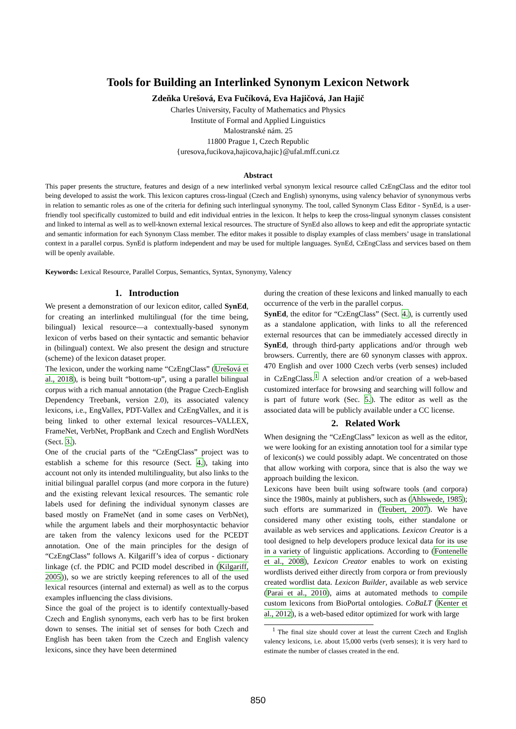Tools for Building an Interlinked Synonym Lexicon Network
Zdeňka Urešová, Eva Fučíková, Eva Hajičová, Jan Hajič
Charles University, Faculty of Mathematics and Physics
Institute of Formal and Applied Linguistics
Malostranské nám. 25
11800 Prague 1, Czech Republic
{uresova,fucikova,hajicova,hajic}@ufal.mff.cuni.cz
Abstract
This paper presents the structure, features and design of a new interlinked verbal synonym lexical resource called CzEngClass and the editor tool being developed to assist the work. This lexicon captures cross-lingual (Czech and English) synonyms, using valency behavior of synonymous verbs in relation to semantic roles as one of the criteria for defining such interlingual synonymy. The tool, called Synonym Class Editor - SynEd, is a user-friendly tool specifically customized to build and edit individual entries in the lexicon. It helps to keep the cross-lingual synonym classes consistent and linked to internal as well as to well-known external lexical resources. The structure of SynEd also allows to keep and edit the appropriate syntactic and semantic information for each Synonym Class member. The editor makes it possible to display examples of class members’ usage in translational context in a parallel corpus. SynEd is platform independent and may be used for multiple languages. SynEd, CzEngClass and services based on them will be openly available.
Keywords: Lexical Resource, Parallel Corpus, Semantics, Syntax, Synonymy, Valency
1. Introduction
We present a demonstration of our lexicon editor, called SynEd, for creating an interlinked multilingual (for the time being, bilingual) lexical resource—a contextually-based synonym lexicon of verbs based on their syntactic and semantic behavior in (bilingual) context. We also present the design and structure (scheme) of the lexicon dataset proper.
The lexicon, under the working name “CzEngClass” (Urešová et al., 2018), is being built “bottom-up”, using a parallel bilingual corpus with a rich manual annotation (the Prague Czech-English Dependency Treebank, version 2.0), its associated valency lexicons, i.e., EngVallex, PDT-Vallex and CzEngVallex, and it is being linked to other external lexical resources–VALLEX, FrameNet, VerbNet, PropBank and Czech and English WordNets (Sect. 3.).
One of the crucial parts of the “CzEngClass” project was to establish a scheme for this resource (Sect. 4.), taking into account not only its intended multilinguality, but also links to the initial bilingual parallel corpus (and more corpora in the future) and the existing relevant lexical resources. The semantic role labels used for defining the individual synonym classes are based mostly on FrameNet (and in some cases on VerbNet), while the argument labels and their morphosyntactic behavior are taken from the valency lexicons used for the PCEDT annotation. One of the main principles for the design of “CzEngClass” follows A. Kilgariff’s idea of corpus - dictionary linkage (cf. the PDIC and PCID model described in (Kilgariff, 2005)), so we are strictly keeping references to all of the used lexical resources (internal and external) as well as to the corpus examples influencing the class divisions.
Since the goal of the project is to identify contextually-based Czech and English synonyms, each verb has to be first broken down to senses. The initial set of senses for both Czech and English has been taken from the Czech and English valency lexicons, since they have been determined
during the creation of these lexicons and linked manually to each occurrence of the verb in the parallel corpus.
SynEd, the editor for “CzEngClass” (Sect. 4.), is currently used as a standalone application, with links to all the referenced external resources that can be immediately accessed directly in SynEd, through third-party applications and/or through web browsers. Currently, there are 60 synonym classes with approx. 470 English and over 1000 Czech verbs (verb senses) included in CzEngClass.<sup>1</sup> A selection and/or creation of a web-based customized interface for browsing and searching will follow and is part of future work (Sec. 5.). The editor as well as the associated data will be publicly available under a CC license.
2. Related Work
When designing the “CzEngClass” lexicon as well as the editor, we were looking for an existing annotation tool for a similar type of lexicon(s) we could possibly adapt. We concentrated on those that allow working with corpora, since that is also the way we approach building the lexicon.
Lexicons have been built using software tools (and corpora) since the 1980s, mainly at publishers, such as (Ahlswede, 1985); such efforts are summarized in (Teubert, 2007). We have considered many other existing tools, either standalone or available as web services and applications. Lexicon Creator is a tool designed to help developers produce lexical data for its use in a variety of linguistic applications. According to (Fontenelle et al., 2008), Lexicon Creator enables to work on existing wordlists derived either directly from corpora or from previously created wordlist data. Lexicon Builder, available as web service (Parai et al., 2010), aims at automated methods to compile custom lexicons from BioPortal ontologies. CoBaLT (Kenter et al., 2012), is a web-based editor optimized for work with large
<sup>1</sup> The final size should cover at least the current Czech and English valency lexicons, i.e. about 15,000 verbs (verb senses); it is very hard to estimate the number of classes created in the end.
850